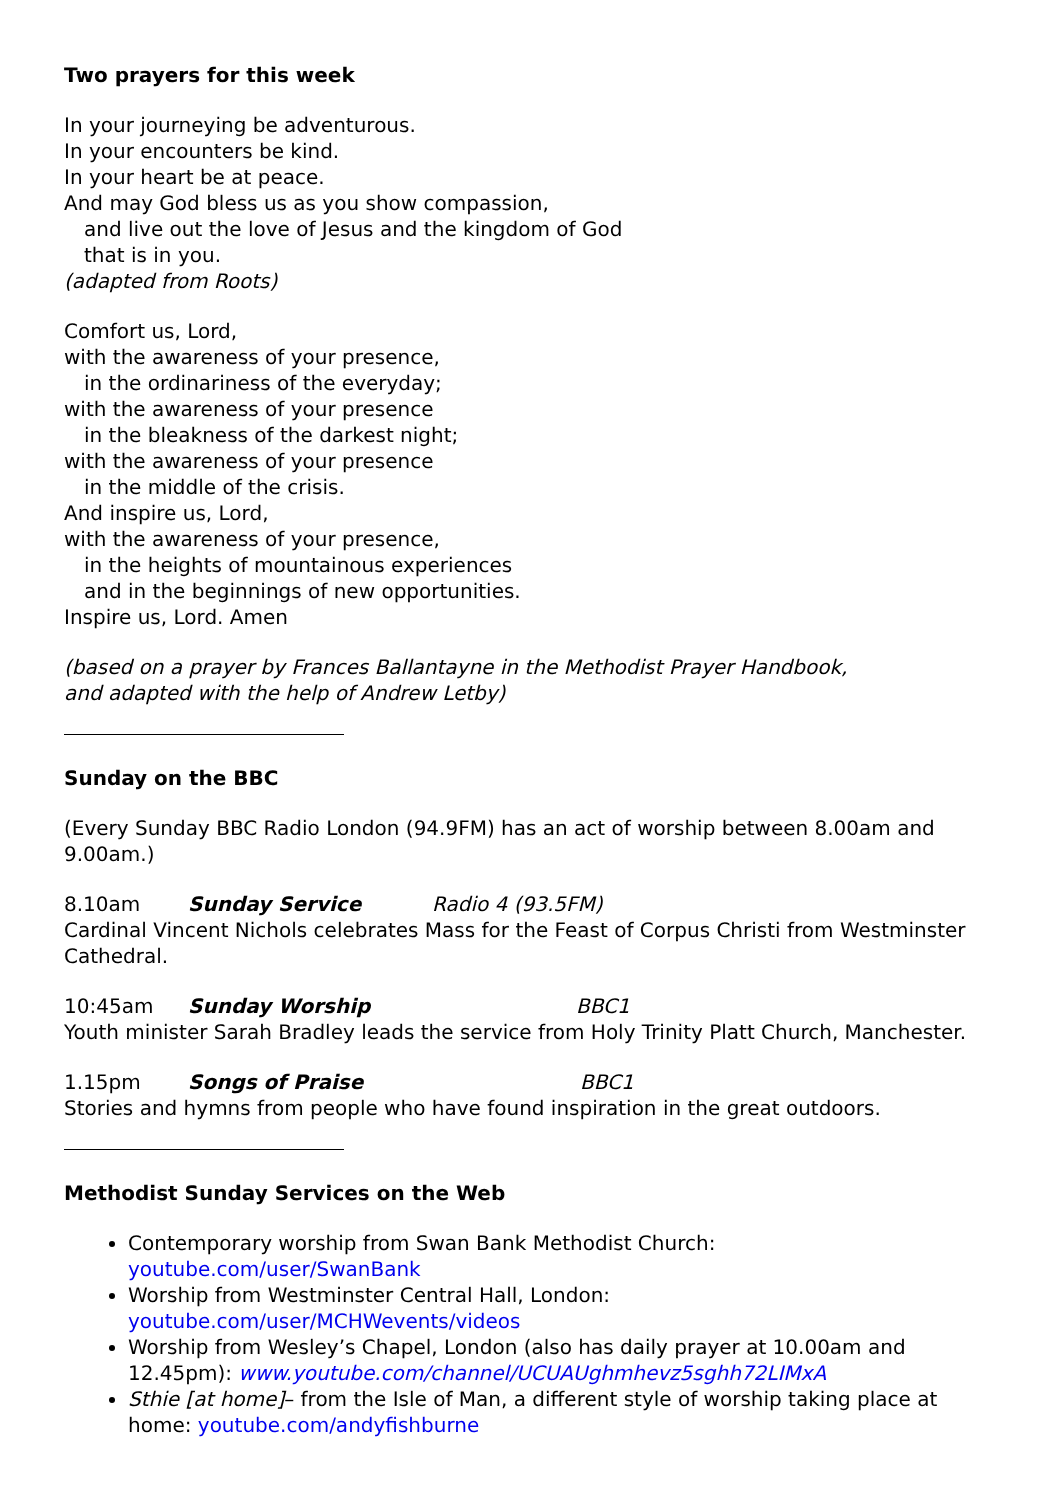Two prayers for this week
In your journeying be adventurous.
In your encounters be kind.
In your heart be at peace.
And may God bless us as you show compassion,
and live out the love of Jesus and the kingdom of God
that is in you.
(adapted from Roots)
Comfort us, Lord,
with the awareness of your presence,
in the ordinariness of the everyday;
with the awareness of your presence
in the bleakness of the darkest night;
with the awareness of your presence
in the middle of the crisis.
And inspire us, Lord,
with the awareness of your presence,
in the heights of mountainous experiences
and in the beginnings of new opportunities.
Inspire us, Lord. Amen
(based on a prayer by Frances Ballantayne in the Methodist Prayer Handbook,
and adapted with the help of Andrew Letby)
Sunday on the BBC
(Every Sunday BBC Radio London (94.9FM) has an act of worship between 8.00am and 9.00am.)
8.10am Sunday Service Radio 4 (93.5FM)
Cardinal Vincent Nichols celebrates Mass for the Feast of Corpus Christi from Westminster Cathedral.
10:45am Sunday Worship BBC1
Youth minister Sarah Bradley leads the service from Holy Trinity Platt Church, Manchester.
1.15pm Songs of Praise BBC1
Stories and hymns from people who have found inspiration in the great outdoors.
Methodist Sunday Services on the Web
Contemporary worship from Swan Bank Methodist Church: youtube.com/user/SwanBank
Worship from Westminster Central Hall, London: youtube.com/user/MCHWevents/videos
Worship from Wesley’s Chapel, London (also has daily prayer at 10.00am and 12.45pm): www.youtube.com/channel/UCUAUghmhevz5sghh72LIMxA
Sthie [at home]– from the Isle of Man, a different style of worship taking place at home: youtube.com/andyfishburne